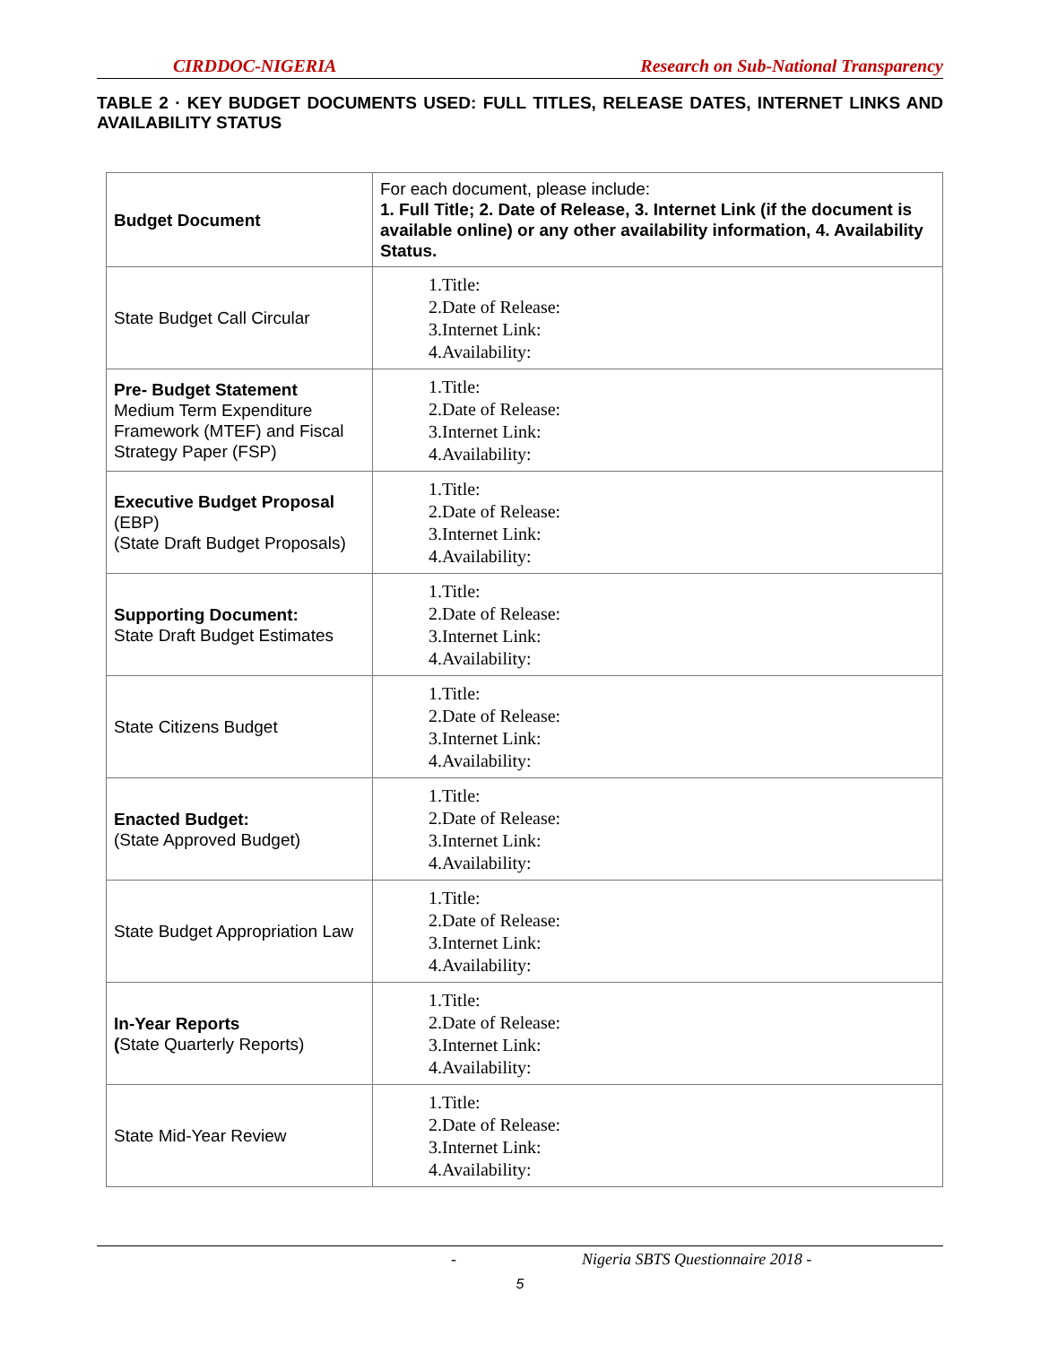CIRDDOC-NIGERIA Research on Sub-National Transparency
TABLE 2 · KEY BUDGET DOCUMENTS USED: FULL TITLES, RELEASE DATES, INTERNET LINKS AND AVAILABILITY STATUS
| Budget Document | For each document, please include: 1. Full Title; 2. Date of Release, 3. Internet Link (if the document is available online) or any other availability information, 4. Availability Status. |
| State Budget Call Circular | 1.Title: 2.Date of Release: 3.Internet Link: 4.Availability: |
| Pre- Budget Statement Medium Term Expenditure Framework (MTEF) and Fiscal Strategy Paper (FSP) | 1.Title: 2.Date of Release: 3.Internet Link: 4.Availability: |
| Executive Budget Proposal (EBP) (State Draft Budget Proposals) | 1.Title: 2.Date of Release: 3.Internet Link: 4.Availability: |
| Supporting Document: State Draft Budget Estimates | 1.Title: 2.Date of Release: 3.Internet Link: 4.Availability: |
| State Citizens Budget | 1.Title: 2.Date of Release: 3.Internet Link: 4.Availability: |
| Enacted Budget: (State Approved Budget) | 1.Title: 2.Date of Release: 3.Internet Link: 4.Availability: |
| State Budget Appropriation Law | 1.Title: 2.Date of Release: 3.Internet Link: 4.Availability: |
| In-Year Reports ( State Quarterly Reports) | 1.Title: 2.Date of Release: 3.Internet Link: 4.Availability: |
| State Mid-Year Review | 1.Title: 2.Date of Release: 3.Internet Link: 4.Availability: |
- Nigeria SBTS Questionnaire 2018 -
5